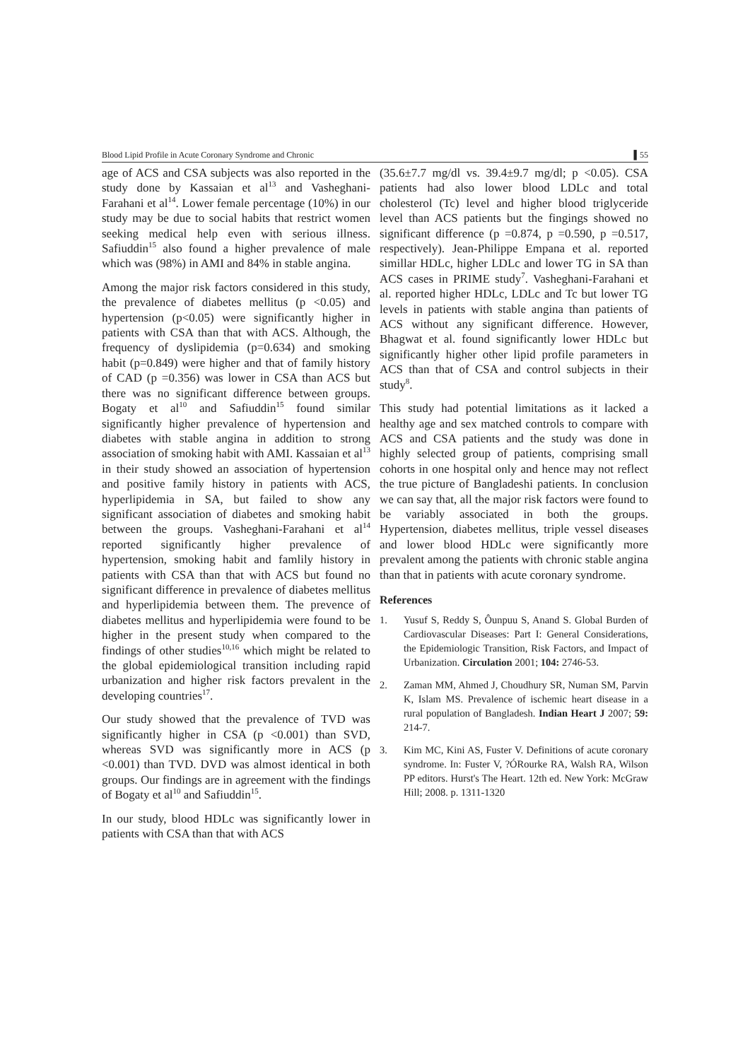Blood Lipid Profile in Acute Coronary Syndrome and Chronic ▌55
age of ACS and CSA subjects was also reported in the study done by Kassaian et al<sup>13</sup> and Vasheghani-Farahani et al<sup>14</sup>. Lower female percentage (10%) in our study may be due to social habits that restrict women seeking medical help even with serious illness. Safiuddin<sup>15</sup> also found a higher prevalence of male which was (98%) in AMI and 84% in stable angina.
Among the major risk factors considered in this study, the prevalence of diabetes mellitus (p <0.05) and hypertension (p<0.05) were significantly higher in patients with CSA than that with ACS. Although, the frequency of dyslipidemia (p=0.634) and smoking habit (p=0.849) were higher and that of family history of CAD (p =0.356) was lower in CSA than ACS but there was no significant difference between groups. Bogaty et al<sup>10</sup> and Safiuddin<sup>15</sup> found similar significantly higher prevalence of hypertension and diabetes with stable angina in addition to strong association of smoking habit with AMI. Kassaian et al<sup>13</sup> in their study showed an association of hypertension and positive family history in patients with ACS, hyperlipidemia in SA, but failed to show any significant association of diabetes and smoking habit between the groups. Vasheghani-Farahani et al<sup>14</sup> reported significantly higher prevalence of hypertension, smoking habit and famlily history in patients with CSA than that with ACS but found no significant difference in prevalence of diabetes mellitus and hyperlipidemia between them. The prevence of diabetes mellitus and hyperlipidemia were found to be higher in the present study when compared to the findings of other studies<sup>10,16</sup> which might be related to the global epidemiological transition including rapid urbanization and higher risk factors prevalent in the developing countries<sup>17</sup>.
Our study showed that the prevalence of TVD was significantly higher in CSA (p <0.001) than SVD, whereas SVD was significantly more in ACS (p <0.001) than TVD. DVD was almost identical in both groups. Our findings are in agreement with the findings of Bogaty et al<sup>10</sup> and Safiuddin<sup>15</sup>.
In our study, blood HDLc was significantly lower in patients with CSA than that with ACS
(35.6±7.7 mg/dl vs. 39.4±9.7 mg/dl; p <0.05). CSA patients had also lower blood LDLc and total cholesterol (Tc) level and higher blood triglyceride level than ACS patients but the fingings showed no significant difference (p =0.874, p =0.590, p =0.517, respectively). Jean-Philippe Empana et al. reported simillar HDLc, higher LDLc and lower TG in SA than ACS cases in PRIME study<sup>7</sup>. Vasheghani-Farahani et al. reported higher HDLc, LDLc and Tc but lower TG levels in patients with stable angina than patients of ACS without any significant difference. However, Bhagwat et al. found significantly lower HDLc but significantly higher other lipid profile parameters in ACS than that of CSA and control subjects in their study<sup>8</sup>.
This study had potential limitations as it lacked a healthy age and sex matched controls to compare with ACS and CSA patients and the study was done in highly selected group of patients, comprising small cohorts in one hospital only and hence may not reflect the true picture of Bangladeshi patients. In conclusion we can say that, all the major risk factors were found to be variably associated in both the groups. Hypertension, diabetes mellitus, triple vessel diseases and lower blood HDLc were significantly more prevalent among the patients with chronic stable angina than that in patients with acute coronary syndrome.
References
1. Yusuf S, Reddy S, Ôunpuu S, Anand S. Global Burden of Cardiovascular Diseases: Part I: General Considerations, the Epidemiologic Transition, Risk Factors, and Impact of Urbanization. Circulation 2001; 104: 2746-53.
2. Zaman MM, Ahmed J, Choudhury SR, Numan SM, Parvin K, Islam MS. Prevalence of ischemic heart disease in a rural population of Bangladesh. Indian Heart J 2007; 59: 214-7.
3. Kim MC, Kini AS, Fuster V. Definitions of acute coronary syndrome. In: Fuster V, ?ÓRourke RA, Walsh RA, Wilson PP editors. Hurst's The Heart. 12th ed. New York: McGraw Hill; 2008. p. 1311-1320